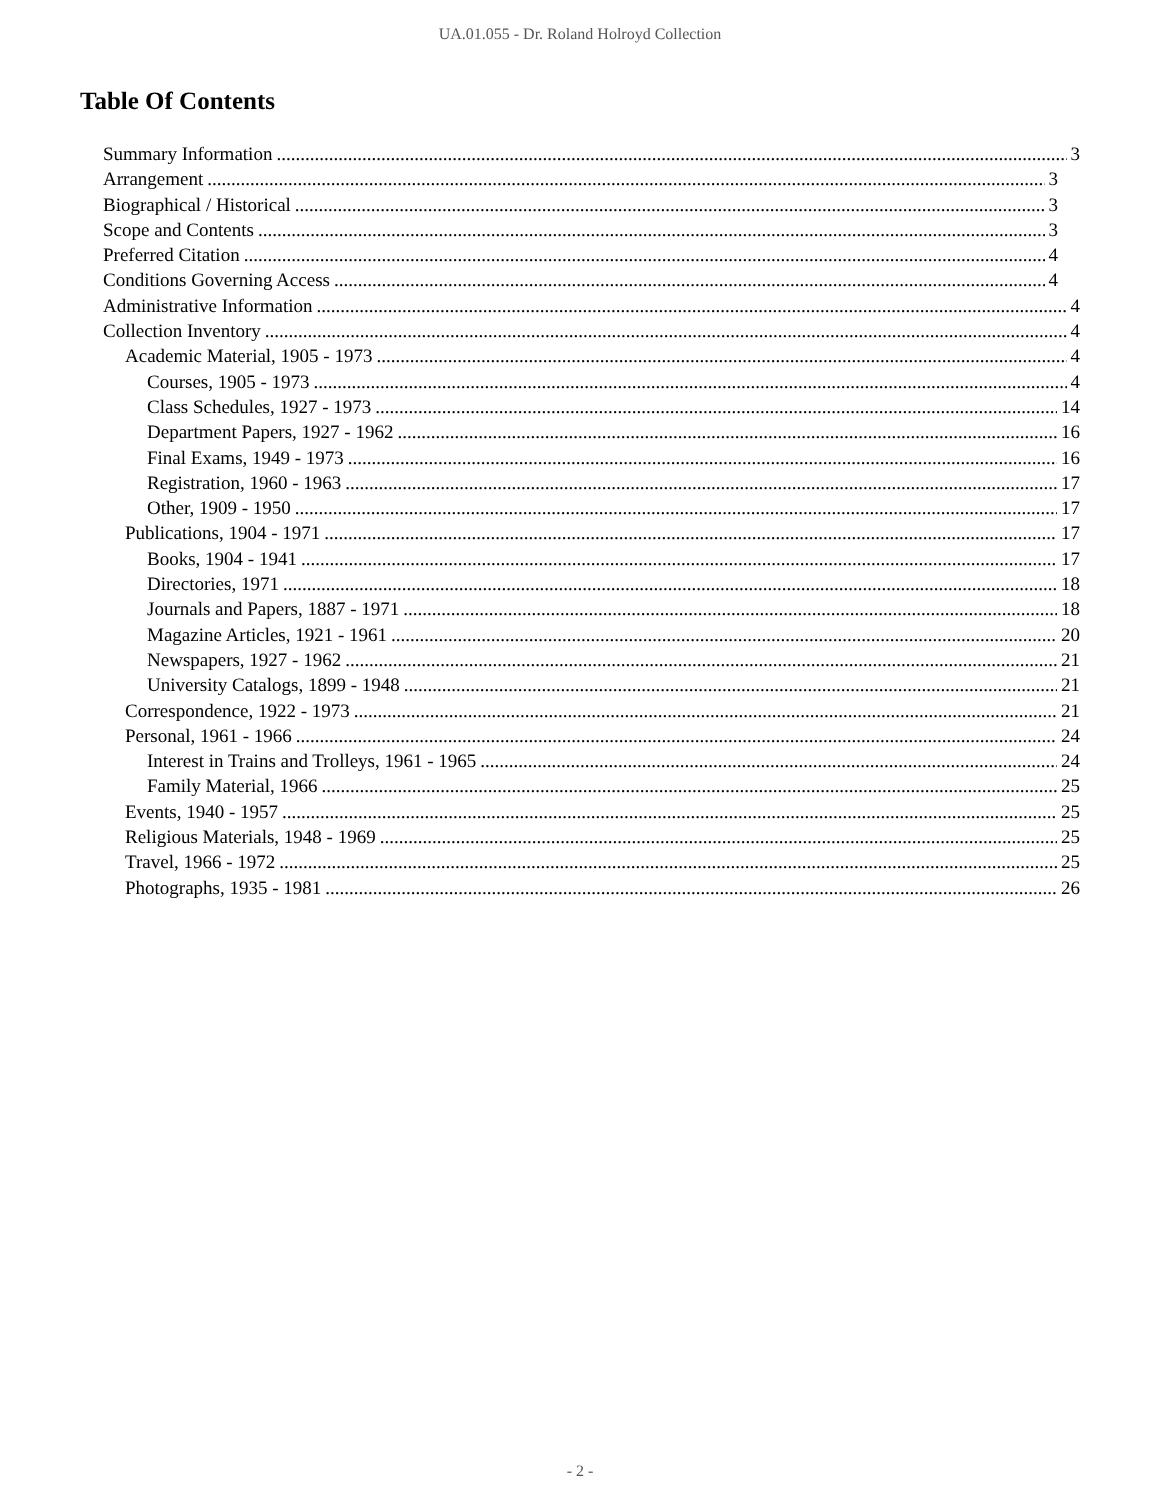UA.01.055 - Dr. Roland Holroyd Collection
Table Of Contents
Summary Information 3
Arrangement 3
Biographical / Historical 3
Scope and Contents 3
Preferred Citation 4
Conditions Governing Access 4
Administrative Information 4
Collection Inventory 4
Academic Material, 1905 - 1973 4
Courses, 1905 - 1973 4
Class Schedules, 1927 - 1973 14
Department Papers, 1927 - 1962 16
Final Exams, 1949 - 1973 16
Registration, 1960 - 1963 17
Other, 1909 - 1950 17
Publications, 1904 - 1971 17
Books, 1904 - 1941 17
Directories, 1971 18
Journals and Papers, 1887 - 1971 18
Magazine Articles, 1921 - 1961 20
Newspapers, 1927 - 1962 21
University Catalogs, 1899 - 1948 21
Correspondence, 1922 - 1973 21
Personal, 1961 - 1966 24
Interest in Trains and Trolleys, 1961 - 1965 24
Family Material, 1966 25
Events, 1940 - 1957 25
Religious Materials, 1948 - 1969 25
Travel, 1966 - 1972 25
Photographs, 1935 - 1981 26
- 2 -